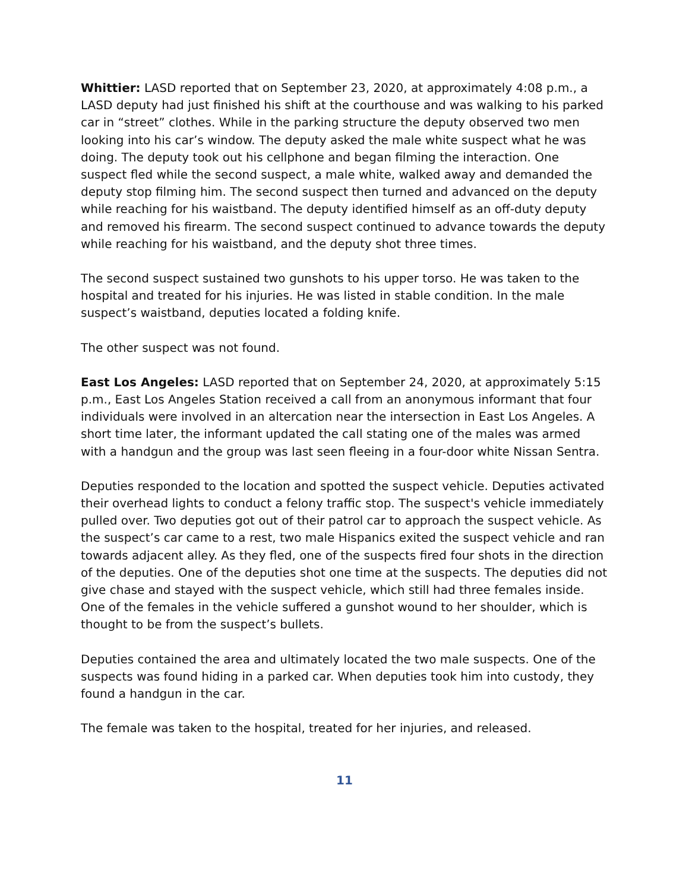Whittier: LASD reported that on September 23, 2020, at approximately 4:08 p.m., a LASD deputy had just finished his shift at the courthouse and was walking to his parked car in “street” clothes. While in the parking structure the deputy observed two men looking into his car’s window. The deputy asked the male white suspect what he was doing. The deputy took out his cellphone and began filming the interaction. One suspect fled while the second suspect, a male white, walked away and demanded the deputy stop filming him. The second suspect then turned and advanced on the deputy while reaching for his waistband. The deputy identified himself as an off-duty deputy and removed his firearm. The second suspect continued to advance towards the deputy while reaching for his waistband, and the deputy shot three times.
The second suspect sustained two gunshots to his upper torso. He was taken to the hospital and treated for his injuries. He was listed in stable condition. In the male suspect’s waistband, deputies located a folding knife.
The other suspect was not found.
East Los Angeles: LASD reported that on September 24, 2020, at approximately 5:15 p.m., East Los Angeles Station received a call from an anonymous informant that four individuals were involved in an altercation near the intersection in East Los Angeles. A short time later, the informant updated the call stating one of the males was armed with a handgun and the group was last seen fleeing in a four-door white Nissan Sentra.
Deputies responded to the location and spotted the suspect vehicle. Deputies activated their overhead lights to conduct a felony traffic stop. The suspect's vehicle immediately pulled over. Two deputies got out of their patrol car to approach the suspect vehicle. As the suspect’s car came to a rest, two male Hispanics exited the suspect vehicle and ran towards adjacent alley. As they fled, one of the suspects fired four shots in the direction of the deputies. One of the deputies shot one time at the suspects. The deputies did not give chase and stayed with the suspect vehicle, which still had three females inside. One of the females in the vehicle suffered a gunshot wound to her shoulder, which is thought to be from the suspect’s bullets.
Deputies contained the area and ultimately located the two male suspects. One of the suspects was found hiding in a parked car. When deputies took him into custody, they found a handgun in the car.
The female was taken to the hospital, treated for her injuries, and released.
11